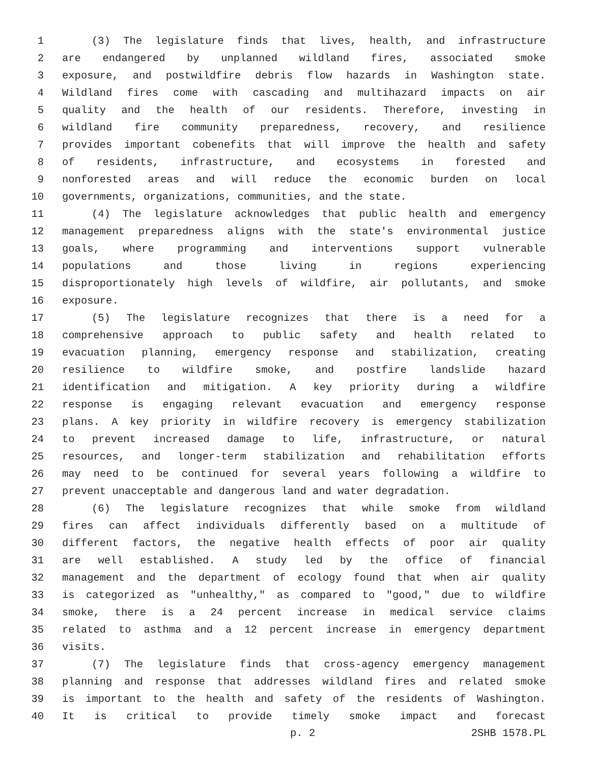1 (3) The legislature finds that lives, health, and infrastructure
2 are endangered by unplanned wildland fires, associated smoke
3 exposure, and postwildfire debris flow hazards in Washington state.
4 Wildland fires come with cascading and multihazard impacts on air
5 quality and the health of our residents. Therefore, investing in
6 wildland fire community preparedness, recovery, and resilience
7 provides important cobenefits that will improve the health and safety
8 of residents, infrastructure, and ecosystems in forested and
9 nonforested areas and will reduce the economic burden on local
10 governments, organizations, communities, and the state.
11 (4) The legislature acknowledges that public health and emergency
12 management preparedness aligns with the state's environmental justice
13 goals, where programming and interventions support vulnerable
14 populations and those living in regions experiencing
15 disproportionately high levels of wildfire, air pollutants, and smoke
16 exposure.
17 (5) The legislature recognizes that there is a need for a
18 comprehensive approach to public safety and health related to
19 evacuation planning, emergency response and stabilization, creating
20 resilience to wildfire smoke, and postfire landslide hazard
21 identification and mitigation. A key priority during a wildfire
22 response is engaging relevant evacuation and emergency response
23 plans. A key priority in wildfire recovery is emergency stabilization
24 to prevent increased damage to life, infrastructure, or natural
25 resources, and longer-term stabilization and rehabilitation efforts
26 may need to be continued for several years following a wildfire to
27 prevent unacceptable and dangerous land and water degradation.
28 (6) The legislature recognizes that while smoke from wildland
29 fires can affect individuals differently based on a multitude of
30 different factors, the negative health effects of poor air quality
31 are well established. A study led by the office of financial
32 management and the department of ecology found that when air quality
33 is categorized as "unhealthy," as compared to "good," due to wildfire
34 smoke, there is a 24 percent increase in medical service claims
35 related to asthma and a 12 percent increase in emergency department
36 visits.
37 (7) The legislature finds that cross-agency emergency management
38 planning and response that addresses wildland fires and related smoke
39 is important to the health and safety of the residents of Washington.
40 It is critical to provide timely smoke impact and forecast
p. 2 2SHB 1578.PL